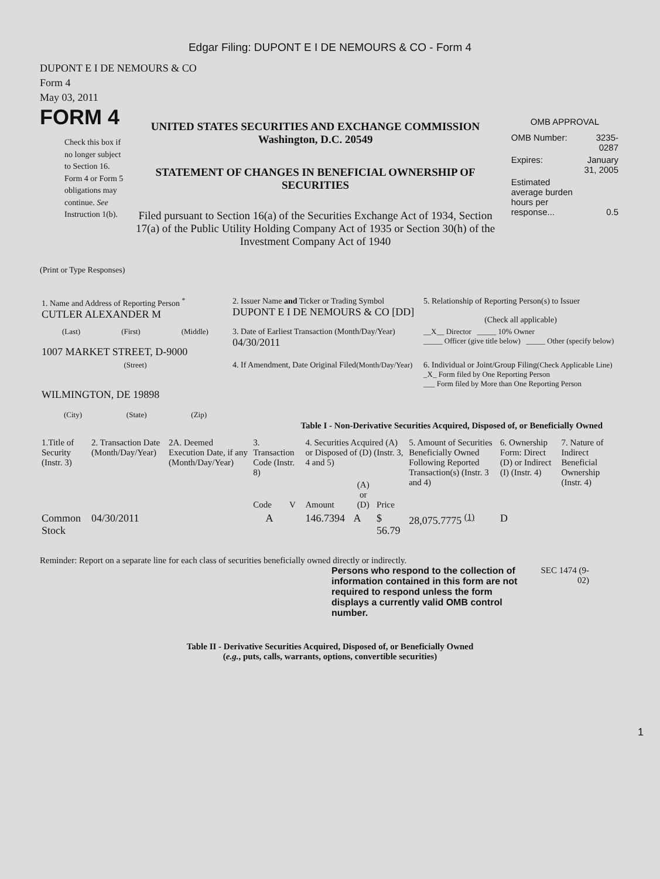Edgar Filing: DUPONT E I DE NEMOURS & CO - Form 4
DUPONT E I DE NEMOURS & CO
Form 4
May 03, 2011
FORM 4
Check this box if no longer subject to Section 16. Form 4 or Form 5 obligations may continue. See Instruction 1(b).
UNITED STATES SECURITIES AND EXCHANGE COMMISSION
Washington, D.C. 20549
STATEMENT OF CHANGES IN BENEFICIAL OWNERSHIP OF SECURITIES
Filed pursuant to Section 16(a) of the Securities Exchange Act of 1934, Section 17(a) of the Public Utility Holding Company Act of 1935 or Section 30(h) of the Investment Company Act of 1940
OMB APPROVAL
| OMB Number: | 3235-0287 |
| Expires: | January 31, 2005 |
| Estimated average burden hours per response... | 0.5 |
(Print or Type Responses)
| 1. Name and Address of Reporting Person <sup>*</sup> CUTLER ALEXANDER M | 2. Issuer Name and Ticker or Trading Symbol DUPONT E I DE NEMOURS & CO [DD] | 5. Relationship of Reporting Person(s) to Issuer (Check all applicable) |
| (Last) (First) (Middle) 1007 MARKET STREET, D-9000 | 3. Date of Earliest Transaction (Month/Day/Year) 04/30/2011 | __X__ Director _____ 10% Owner _____ Officer (give title below) _____ Other (specify below) |
| (Street) WILMINGTON, DE 19898 (City) (State) (Zip) | 4. If Amendment, Date Original Filed (Month/Day/Year) | 6. Individual or Joint/Group Filing (Check Applicable Line) _X_ Form filed by One Reporting Person ___ Form filed by More than One Reporting Person |
Table I - Non-Derivative Securities Acquired, Disposed of, or Beneficially Owned
| 1.Title of Security (Instr. 3) | 2. Transaction Date (Month/Day/Year) | 2A. Deemed Execution Date, if any (Month/Day/Year) | 3. Transaction Code (Instr. 8) | | 4. Securities Acquired (A) or Disposed of (D) (Instr. 3, 4 and 5) | | | 5. Amount of Securities Beneficially Owned Following Reported Transaction(s) (Instr. 3 and 4) | 6. Ownership Form: Direct (D) or Indirect (I) (Instr. 4) | 7. Nature of Indirect Beneficial Ownership (Instr. 4) |
| --- | --- | --- | --- | --- | --- | --- | --- | --- | --- | --- |
| | | | Code | V | Amount | (A) or (D) | Price | | | |
| Common Stock | 04/30/2011 | | A | | 146.7394 | A | $ 56.79 | 28,075.7775 <sup>(1)</sup> | D | |
Reminder: Report on a separate line for each class of securities beneficially owned directly or indirectly.
Persons who respond to the collection of information contained in this form are not required to respond unless the form displays a currently valid OMB control number.
SEC 1474 (9-02)
Table II - Derivative Securities Acquired, Disposed of, or Beneficially Owned
(e.g., puts, calls, warrants, options, convertible securities)
1